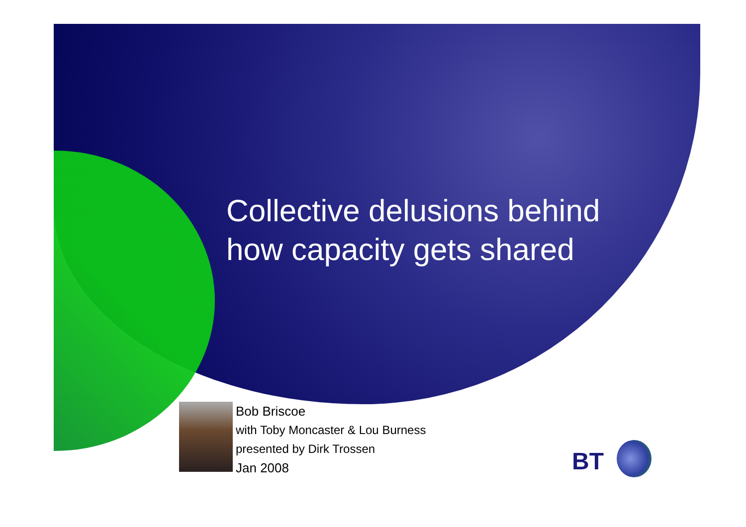Collective delusions behind
how capacity gets shared
Bob Briscoe
with Toby Moncaster & Lou Burness
presented by Dirk Trossen
Jan 2008
BT